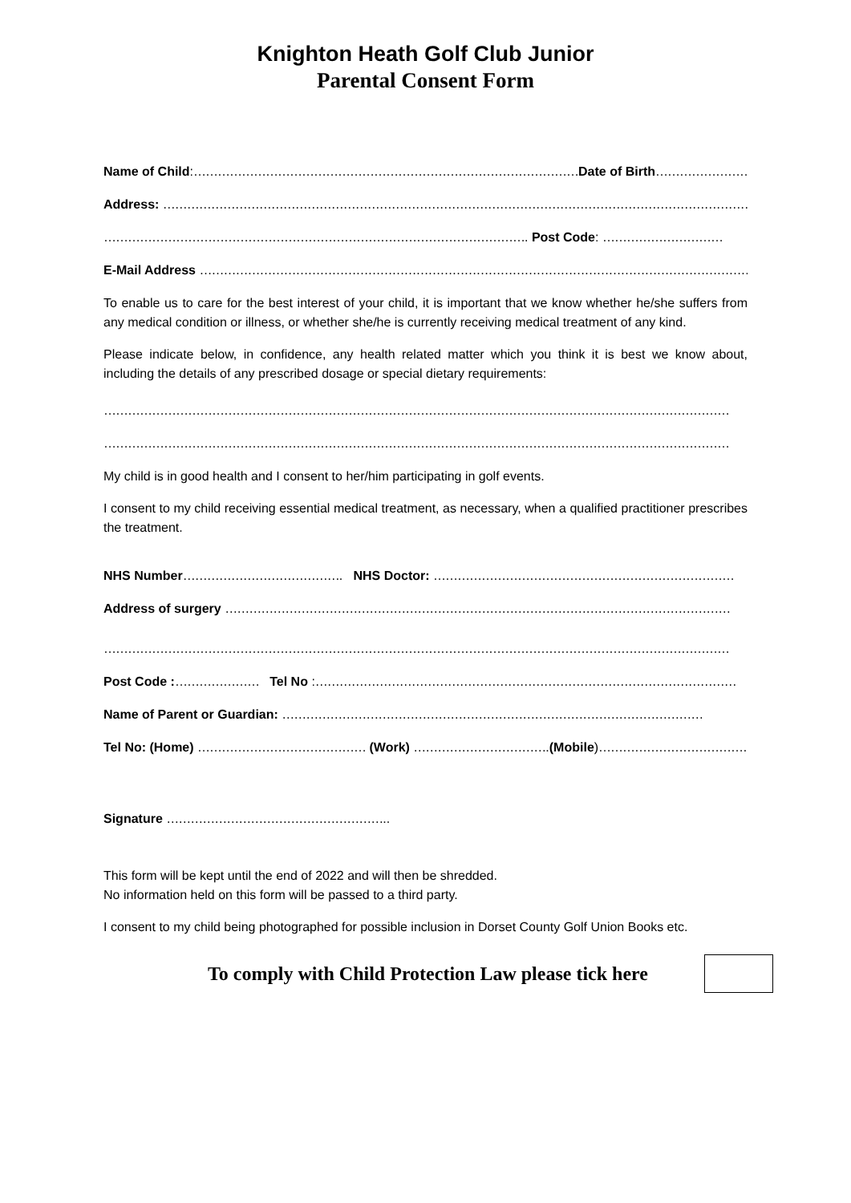Knighton Heath Golf Club Junior
Parental Consent Form
Name of Child:……………………………………………………………………………………Date of Birth…………………………
Address: …………………………………………………………………………………………………………………………………
……………………………………………………………………………………………. Post Code: …………………………
E-Mail Address …………………………………………………………………………………………………………………………
To enable us to care for the best interest of your child, it is important that we know whether he/she suffers from any medical condition or illness, or whether she/he is currently receiving medical treatment of any kind.
Please indicate below, in confidence, any health related matter which you think it is best we know about, including the details of any prescribed dosage or special dietary requirements:
…………………………………………………………………………………………………………………………………………
…………………………………………………………………………………………………………………………………………
My child is in good health and I consent to her/him participating in golf events.
I consent to my child receiving essential medical treatment, as necessary, when a qualified practitioner prescribes the treatment.
NHS Number…………………………………. NHS Doctor: …………………………………………………………………
Address of surgery ………………………………………………………………………………………………………………
…………………………………………………………………………………………………………………………………………
Post Code :………………… Tel No :……………………………………………………………………………………………
Name of Parent or Guardian: ……………………………………………………………………………………………
Tel No: (Home) …………………………………… (Work) …………………………….(Mobile)…………………………………
Signature ………………………………………………..
This form will be kept until the end of 2022 and will then be shredded.
No information held on this form will be passed to a third party.
I consent to my child being photographed for possible inclusion in Dorset County Golf Union Books etc.
To comply with Child Protection Law please tick here